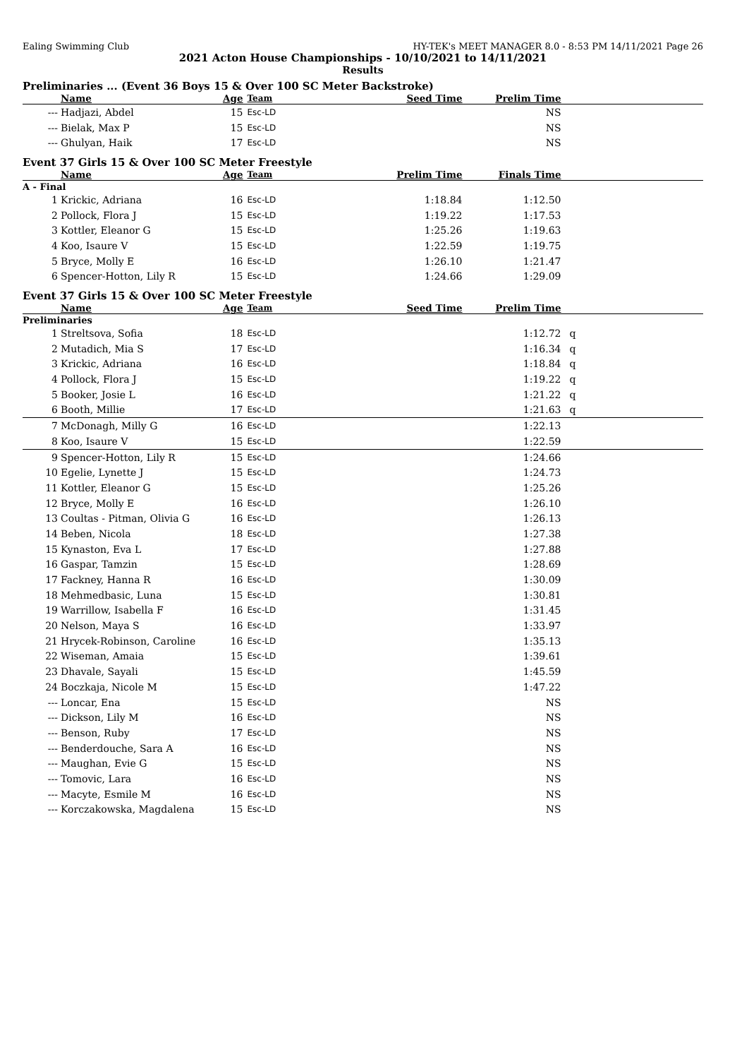Ealing Swimming Club HY-TEK's MEET MANAGER 8.0 - 8:53 PM 14/11/2021 Page 26
2021 Acton House Championships - 10/10/2021 to 14/11/2021
Results
Preliminaries ... (Event 36 Boys 15 & Over 100 SC Meter Backstroke)
| | Name | Age | Team | Seed Time | Prelim Time | |
| --- | --- | --- | --- | --- | --- | --- |
| --- | Hadjazi, Abdel | 15 | Esc-LD | | NS | |
| --- | Bielak, Max P | 15 | Esc-LD | | NS | |
| --- | Ghulyan, Haik | 17 | Esc-LD | | NS | |
Event 37 Girls 15 & Over 100 SC Meter Freestyle
| | Name | Age | Team | Prelim Time | Finals Time | |
| --- | --- | --- | --- | --- | --- | --- |
| A - Final | | | | | | |
| 1 | Krickic, Adriana | 16 | Esc-LD | 1:18.84 | 1:12.50 | |
| 2 | Pollock, Flora J | 15 | Esc-LD | 1:19.22 | 1:17.53 | |
| 3 | Kottler, Eleanor G | 15 | Esc-LD | 1:25.26 | 1:19.63 | |
| 4 | Koo, Isaure V | 15 | Esc-LD | 1:22.59 | 1:19.75 | |
| 5 | Bryce, Molly E | 16 | Esc-LD | 1:26.10 | 1:21.47 | |
| 6 | Spencer-Hotton, Lily R | 15 | Esc-LD | 1:24.66 | 1:29.09 | |
Event 37 Girls 15 & Over 100 SC Meter Freestyle
| | Name | Age | Team | Seed Time | Prelim Time | |
| --- | --- | --- | --- | --- | --- | --- |
| Preliminaries | | | | | | |
| 1 | Streltsova, Sofia | 18 | Esc-LD | | 1:12.72 | q |
| 2 | Mutadich, Mia S | 17 | Esc-LD | | 1:16.34 | q |
| 3 | Krickic, Adriana | 16 | Esc-LD | | 1:18.84 | q |
| 4 | Pollock, Flora J | 15 | Esc-LD | | 1:19.22 | q |
| 5 | Booker, Josie L | 16 | Esc-LD | | 1:21.22 | q |
| 6 | Booth, Millie | 17 | Esc-LD | | 1:21.63 | q |
| 7 | McDonagh, Milly G | 16 | Esc-LD | | 1:22.13 | |
| 8 | Koo, Isaure V | 15 | Esc-LD | | 1:22.59 | |
| 9 | Spencer-Hotton, Lily R | 15 | Esc-LD | | 1:24.66 | |
| 10 | Egelie, Lynette J | 15 | Esc-LD | | 1:24.73 | |
| 11 | Kottler, Eleanor G | 15 | Esc-LD | | 1:25.26 | |
| 12 | Bryce, Molly E | 16 | Esc-LD | | 1:26.10 | |
| 13 | Coultas - Pitman, Olivia G | 16 | Esc-LD | | 1:26.13 | |
| 14 | Beben, Nicola | 18 | Esc-LD | | 1:27.38 | |
| 15 | Kynaston, Eva L | 17 | Esc-LD | | 1:27.88 | |
| 16 | Gaspar, Tamzin | 15 | Esc-LD | | 1:28.69 | |
| 17 | Fackney, Hanna R | 16 | Esc-LD | | 1:30.09 | |
| 18 | Mehmedbasic, Luna | 15 | Esc-LD | | 1:30.81 | |
| 19 | Warrillow, Isabella F | 16 | Esc-LD | | 1:31.45 | |
| 20 | Nelson, Maya S | 16 | Esc-LD | | 1:33.97 | |
| 21 | Hrycek-Robinson, Caroline | 16 | Esc-LD | | 1:35.13 | |
| 22 | Wiseman, Amaia | 15 | Esc-LD | | 1:39.61 | |
| 23 | Dhavale, Sayali | 15 | Esc-LD | | 1:45.59 | |
| 24 | Boczkaja, Nicole M | 15 | Esc-LD | | 1:47.22 | |
| --- | Loncar, Ena | 15 | Esc-LD | | NS | |
| --- | Dickson, Lily M | 16 | Esc-LD | | NS | |
| --- | Benson, Ruby | 17 | Esc-LD | | NS | |
| --- | Benderdouche, Sara A | 16 | Esc-LD | | NS | |
| --- | Maughan, Evie G | 15 | Esc-LD | | NS | |
| --- | Tomovic, Lara | 16 | Esc-LD | | NS | |
| --- | Macyte, Esmile M | 16 | Esc-LD | | NS | |
| --- | Korczakowska, Magdalena | 15 | Esc-LD | | NS | |